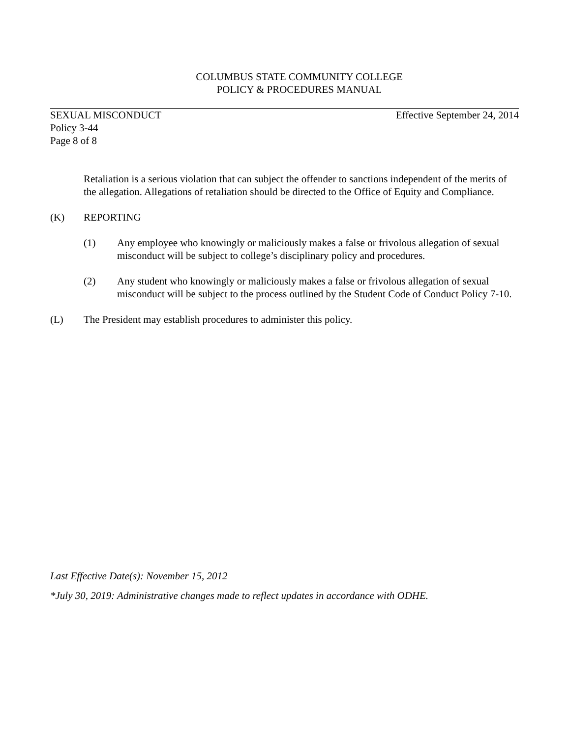COLUMBUS STATE COMMUNITY COLLEGE
POLICY & PROCEDURES MANUAL
SEXUAL MISCONDUCT Effective September 24, 2014
Policy 3-44
Page 8 of 8
Retaliation is a serious violation that can subject the offender to sanctions independent of the merits of the allegation. Allegations of retaliation should be directed to the Office of Equity and Compliance.
(K) REPORTING
(1) Any employee who knowingly or maliciously makes a false or frivolous allegation of sexual misconduct will be subject to college’s disciplinary policy and procedures.
(2) Any student who knowingly or maliciously makes a false or frivolous allegation of sexual misconduct will be subject to the process outlined by the Student Code of Conduct Policy 7-10.
(L) The President may establish procedures to administer this policy.
Last Effective Date(s): November 15, 2012
*July 30, 2019: Administrative changes made to reflect updates in accordance with ODHE.